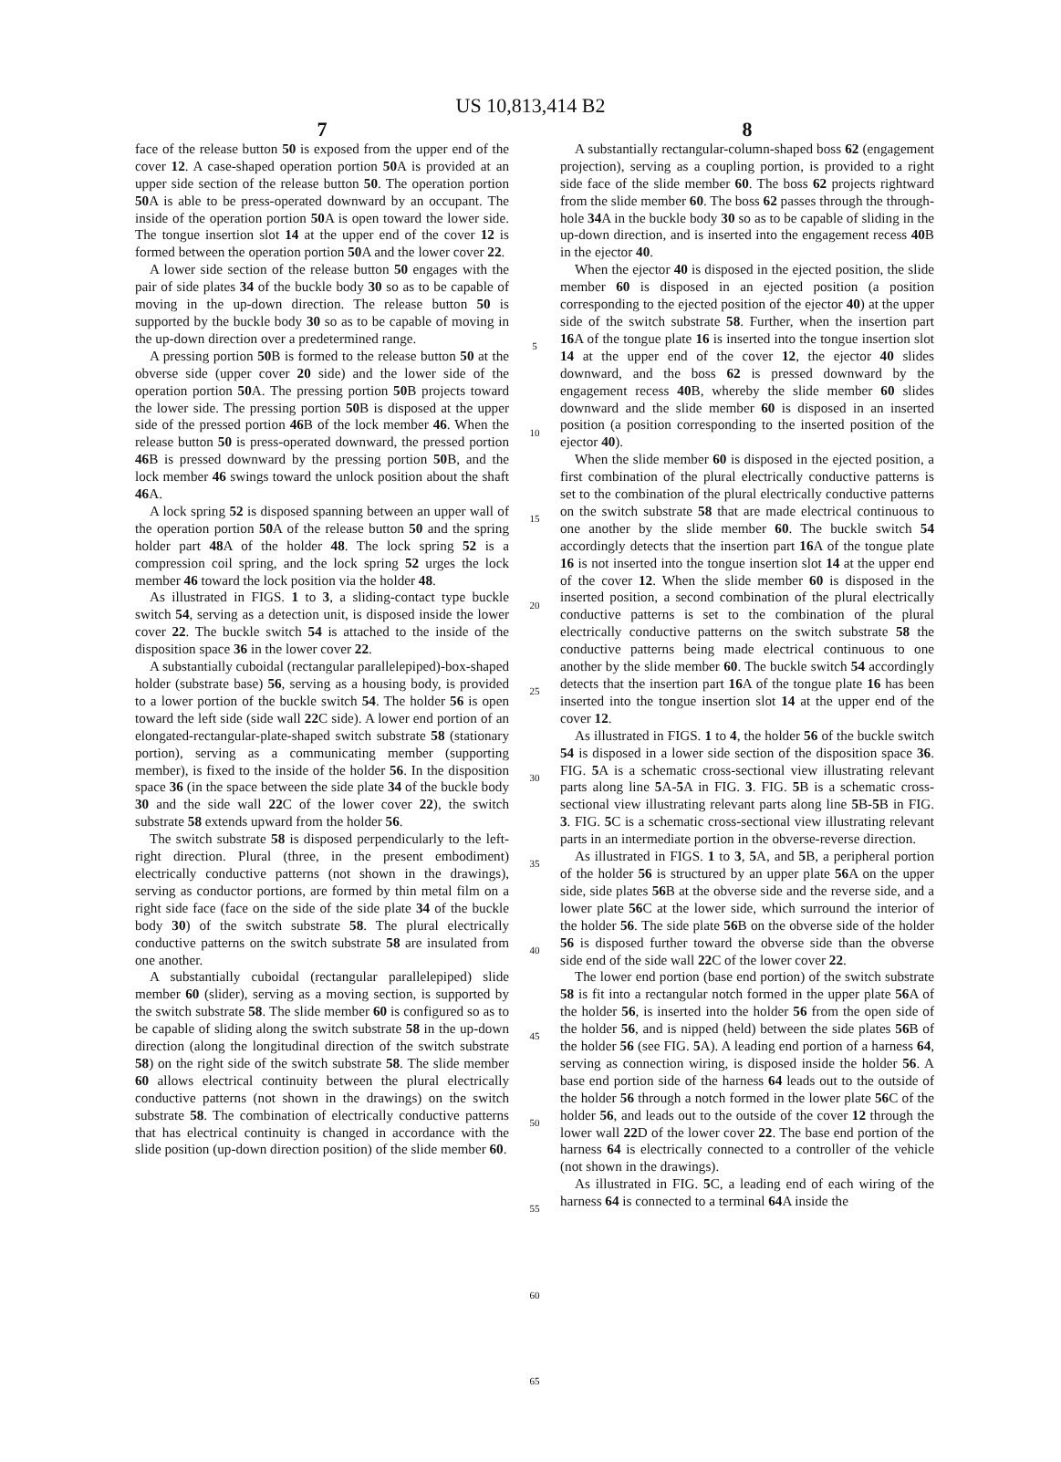US 10,813,414 B2
7
face of the release button 50 is exposed from the upper end of the cover 12. A case-shaped operation portion 50 A is provided at an upper side section of the release button 50. The operation portion 50 A is able to be press-operated downward by an occupant. The inside of the operation portion 50 A is open toward the lower side. The tongue insertion slot 14 at the upper end of the cover 12 is formed between the operation portion 50 A and the lower cover 22.
A lower side section of the release button 50 engages with the pair of side plates 34 of the buckle body 30 so as to be capable of moving in the up-down direction. The release button 50 is supported by the buckle body 30 so as to be capable of moving in the up-down direction over a predetermined range.
A pressing portion 50 B is formed to the release button 50 at the obverse side (upper cover 20 side) and the lower side of the operation portion 50 A. The pressing portion 50 B projects toward the lower side. The pressing portion 50 B is disposed at the upper side of the pressed portion 46 B of the lock member 46. When the release button 50 is press-operated downward, the pressed portion 46 B is pressed downward by the pressing portion 50 B, and the lock member 46 swings toward the unlock position about the shaft 46 A.
A lock spring 52 is disposed spanning between an upper wall of the operation portion 50 A of the release button 50 and the spring holder part 48 A of the holder 48. The lock spring 52 is a compression coil spring, and the lock spring 52 urges the lock member 46 toward the lock position via the holder 48.
As illustrated in FIGS. 1 to 3, a sliding-contact type buckle switch 54, serving as a detection unit, is disposed inside the lower cover 22. The buckle switch 54 is attached to the inside of the disposition space 36 in the lower cover 22.
A substantially cuboidal (rectangular parallelepiped)-box-shaped holder (substrate base) 56, serving as a housing body, is provided to a lower portion of the buckle switch 54. The holder 56 is open toward the left side (side wall 22 C side). A lower end portion of an elongated-rectangular-plate-shaped switch substrate 58 (stationary portion), serving as a communicating member (supporting member), is fixed to the inside of the holder 56. In the disposition space 36 (in the space between the side plate 34 of the buckle body 30 and the side wall 22 C of the lower cover 22), the switch substrate 58 extends upward from the holder 56.
The switch substrate 58 is disposed perpendicularly to the left-right direction. Plural (three, in the present embodiment) electrically conductive patterns (not shown in the drawings), serving as conductor portions, are formed by thin metal film on a right side face (face on the side of the side plate 34 of the buckle body 30) of the switch substrate 58. The plural electrically conductive patterns on the switch substrate 58 are insulated from one another.
A substantially cuboidal (rectangular parallelepiped) slide member 60 (slider), serving as a moving section, is supported by the switch substrate 58. The slide member 60 is configured so as to be capable of sliding along the switch substrate 58 in the up-down direction (along the longitudinal direction of the switch substrate 58) on the right side of the switch substrate 58. The slide member 60 allows electrical continuity between the plural electrically conductive patterns (not shown in the drawings) on the switch substrate 58. The combination of electrically conductive patterns that has electrical continuity is changed in accordance with the slide position (up-down direction position) of the slide member 60.
5
10
15
20
25
30
35
40
45
50
55
60
65
8
A substantially rectangular-column-shaped boss 62 (engagement projection), serving as a coupling portion, is provided to a right side face of the slide member 60. The boss 62 projects rightward from the slide member 60. The boss 62 passes through the through-hole 34 A in the buckle body 30 so as to be capable of sliding in the up-down direction, and is inserted into the engagement recess 40 B in the ejector 40.
When the ejector 40 is disposed in the ejected position, the slide member 60 is disposed in an ejected position (a position corresponding to the ejected position of the ejector 40) at the upper side of the switch substrate 58. Further, when the insertion part 16 A of the tongue plate 16 is inserted into the tongue insertion slot 14 at the upper end of the cover 12, the ejector 40 slides downward, and the boss 62 is pressed downward by the engagement recess 40 B, whereby the slide member 60 slides downward and the slide member 60 is disposed in an inserted position (a position corresponding to the inserted position of the ejector 40).
When the slide member 60 is disposed in the ejected position, a first combination of the plural electrically conductive patterns is set to the combination of the plural electrically conductive patterns on the switch substrate 58 that are made electrical continuous to one another by the slide member 60. The buckle switch 54 accordingly detects that the insertion part 16 A of the tongue plate 16 is not inserted into the tongue insertion slot 14 at the upper end of the cover 12. When the slide member 60 is disposed in the inserted position, a second combination of the plural electrically conductive patterns is set to the combination of the plural electrically conductive patterns on the switch substrate 58 the conductive patterns being made electrical continuous to one another by the slide member 60. The buckle switch 54 accordingly detects that the insertion part 16 A of the tongue plate 16 has been inserted into the tongue insertion slot 14 at the upper end of the cover 12.
As illustrated in FIGS. 1 to 4, the holder 56 of the buckle switch 54 is disposed in a lower side section of the disposition space 36. FIG. 5 A is a schematic cross-sectional view illustrating relevant parts along line 5 A-5 A in FIG. 3. FIG. 5 B is a schematic cross-sectional view illustrating relevant parts along line 5 B-5 B in FIG. 3. FIG. 5 C is a schematic cross-sectional view illustrating relevant parts in an intermediate portion in the obverse-reverse direction.
As illustrated in FIGS. 1 to 3, 5 A, and 5 B, a peripheral portion of the holder 56 is structured by an upper plate 56 A on the upper side, side plates 56 B at the obverse side and the reverse side, and a lower plate 56 C at the lower side, which surround the interior of the holder 56. The side plate 56 B on the obverse side of the holder 56 is disposed further toward the obverse side than the obverse side end of the side wall 22 C of the lower cover 22.
The lower end portion (base end portion) of the switch substrate 58 is fit into a rectangular notch formed in the upper plate 56 A of the holder 56, is inserted into the holder 56 from the open side of the holder 56, and is nipped (held) between the side plates 56 B of the holder 56 (see FIG. 5 A). A leading end portion of a harness 64, serving as connection wiring, is disposed inside the holder 56. A base end portion side of the harness 64 leads out to the outside of the holder 56 through a notch formed in the lower plate 56 C of the holder 56, and leads out to the outside of the cover 12 through the lower wall 22 D of the lower cover 22. The base end portion of the harness 64 is electrically connected to a controller of the vehicle (not shown in the drawings).
As illustrated in FIG. 5 C, a leading end of each wiring of the harness 64 is connected to a terminal 64 A inside the